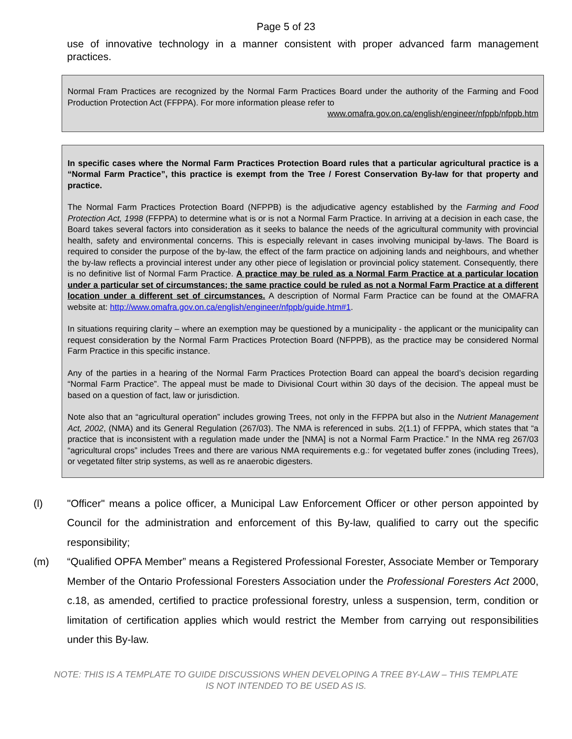Page 5 of 23
use of innovative technology in a manner consistent with proper advanced farm management practices.
Normal Fram Practices are recognized by the Normal Farm Practices Board under the authority of the Farming and Food Production Protection Act (FFPPA). For more information please refer to
www.omafra.gov.on.ca/english/engineer/nfppb/nfppb.htm
In specific cases where the Normal Farm Practices Protection Board rules that a particular agricultural practice is a “Normal Farm Practice”, this practice is exempt from the Tree / Forest Conservation By-law for that property and practice.
The Normal Farm Practices Protection Board (NFPPB) is the adjudicative agency established by the Farming and Food Protection Act, 1998 (FFPPA) to determine what is or is not a Normal Farm Practice. In arriving at a decision in each case, the Board takes several factors into consideration as it seeks to balance the needs of the agricultural community with provincial health, safety and environmental concerns. This is especially relevant in cases involving municipal by-laws. The Board is required to consider the purpose of the by-law, the effect of the farm practice on adjoining lands and neighbours, and whether the by-law reflects a provincial interest under any other piece of legislation or provincial policy statement. Consequently, there is no definitive list of Normal Farm Practice. A practice may be ruled as a Normal Farm Practice at a particular location under a particular set of circumstances; the same practice could be ruled as not a Normal Farm Practice at a different location under a different set of circumstances. A description of Normal Farm Practice can be found at the OMAFRA website at: http://www.omafra.gov.on.ca/english/engineer/nfppb/guide.htm#1.
In situations requiring clarity – where an exemption may be questioned by a municipality - the applicant or the municipality can request consideration by the Normal Farm Practices Protection Board (NFPPB), as the practice may be considered Normal Farm Practice in this specific instance.
Any of the parties in a hearing of the Normal Farm Practices Protection Board can appeal the board’s decision regarding “Normal Farm Practice”. The appeal must be made to Divisional Court within 30 days of the decision. The appeal must be based on a question of fact, law or jurisdiction.
Note also that an “agricultural operation” includes growing Trees, not only in the FFPPA but also in the Nutrient Management Act, 2002, (NMA) and its General Regulation (267/03). The NMA is referenced in subs. 2(1.1) of FFPPA, which states that “a practice that is inconsistent with a regulation made under the [NMA] is not a Normal Farm Practice.” In the NMA reg 267/03 “agricultural crops” includes Trees and there are various NMA requirements e.g.: for vegetated buffer zones (including Trees), or vegetated filter strip systems, as well as re anaerobic digesters.
(l) "Officer" means a police officer, a Municipal Law Enforcement Officer or other person appointed by Council for the administration and enforcement of this By-law, qualified to carry out the specific responsibility;
(m) “Qualified OPFA Member” means a Registered Professional Forester, Associate Member or Temporary Member of the Ontario Professional Foresters Association under the Professional Foresters Act 2000, c.18, as amended, certified to practice professional forestry, unless a suspension, term, condition or limitation of certification applies which would restrict the Member from carrying out responsibilities under this By-law.
NOTE: THIS IS A TEMPLATE TO GUIDE DISCUSSIONS WHEN DEVELOPING A TREE BY-LAW – THIS TEMPLATE
IS NOT INTENDED TO BE USED AS IS.